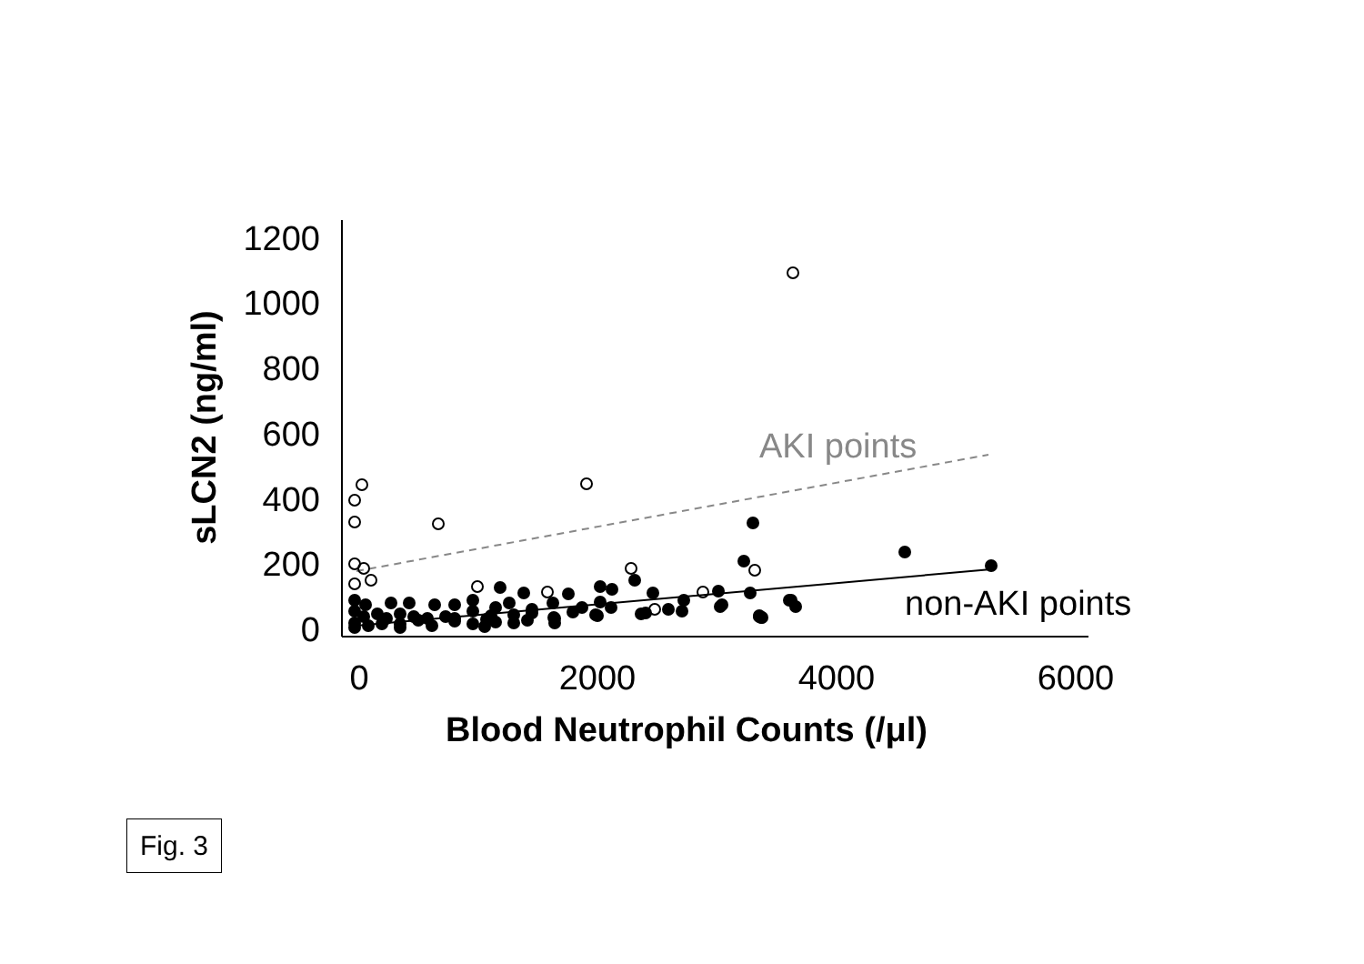1200
1000
800
600
400
200
0
0
2000
4000
6000
Blood Neutrophil Counts (/μl)
sLCN2 (ng/ml)
AKI points
non-AKI points
Fig. 3